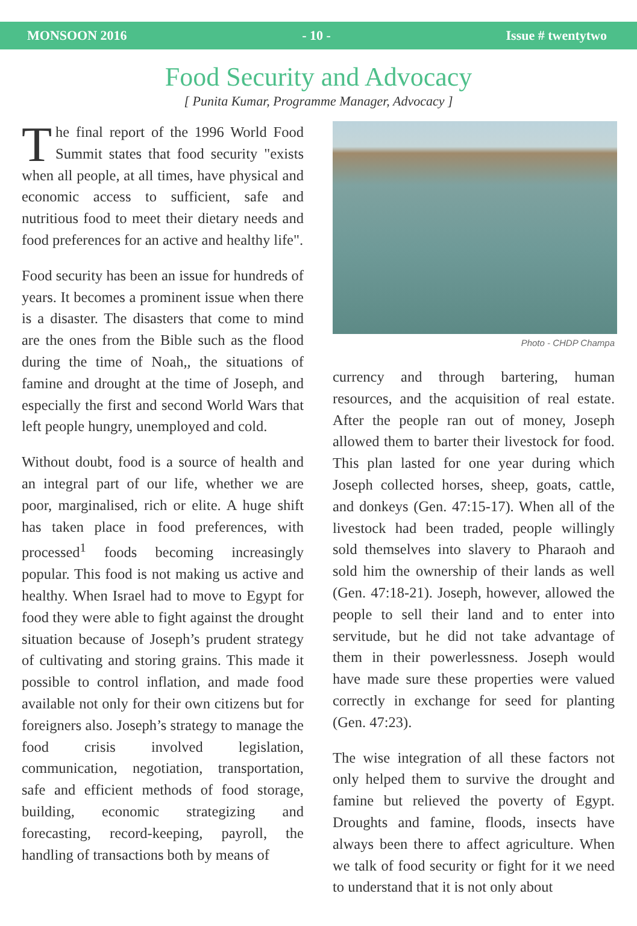MONSOON 2016 - 10 - Issue # twentytwo
Food Security and Advocacy
[ Punita Kumar, Programme Manager, Advocacy ]
The final report of the 1996 World Food Summit states that food security "exists when all people, at all times, have physical and economic access to sufficient, safe and nutritious food to meet their dietary needs and food preferences for an active and healthy life".
Food security has been an issue for hundreds of years. It becomes a prominent issue when there is a disaster. The disasters that come to mind are the ones from the Bible such as the flood during the time of Noah,, the situations of famine and drought at the time of Joseph, and especially the first and second World Wars that left people hungry, unemployed and cold.
Without doubt, food is a source of health and an integral part of our life, whether we are poor, marginalised, rich or elite. A huge shift has taken place in food preferences, with processed<sup>1</sup> foods becoming increasingly popular. This food is not making us active and healthy. When Israel had to move to Egypt for food they were able to fight against the drought situation because of Joseph’s prudent strategy of cultivating and storing grains. This made it possible to control inflation, and made food available not only for their own citizens but for foreigners also. Joseph’s strategy to manage the food crisis involved legislation, communication, negotiation, transportation, safe and efficient methods of food storage, building, economic strategizing and forecasting, record-keeping, payroll, the handling of transactions both by means of
Photo - CHDP Champa
currency and through bartering, human resources, and the acquisition of real estate. After the people ran out of money, Joseph allowed them to barter their livestock for food. This plan lasted for one year during which Joseph collected horses, sheep, goats, cattle, and donkeys (Gen. 47:15-17). When all of the livestock had been traded, people willingly sold themselves into slavery to Pharaoh and sold him the ownership of their lands as well (Gen. 47:18-21). Joseph, however, allowed the people to sell their land and to enter into servitude, but he did not take advantage of them in their powerlessness. Joseph would have made sure these properties were valued correctly in exchange for seed for planting (Gen. 47:23).
The wise integration of all these factors not only helped them to survive the drought and famine but relieved the poverty of Egypt. Droughts and famine, floods, insects have always been there to affect agriculture. When we talk of food security or fight for it we need to understand that it is not only about